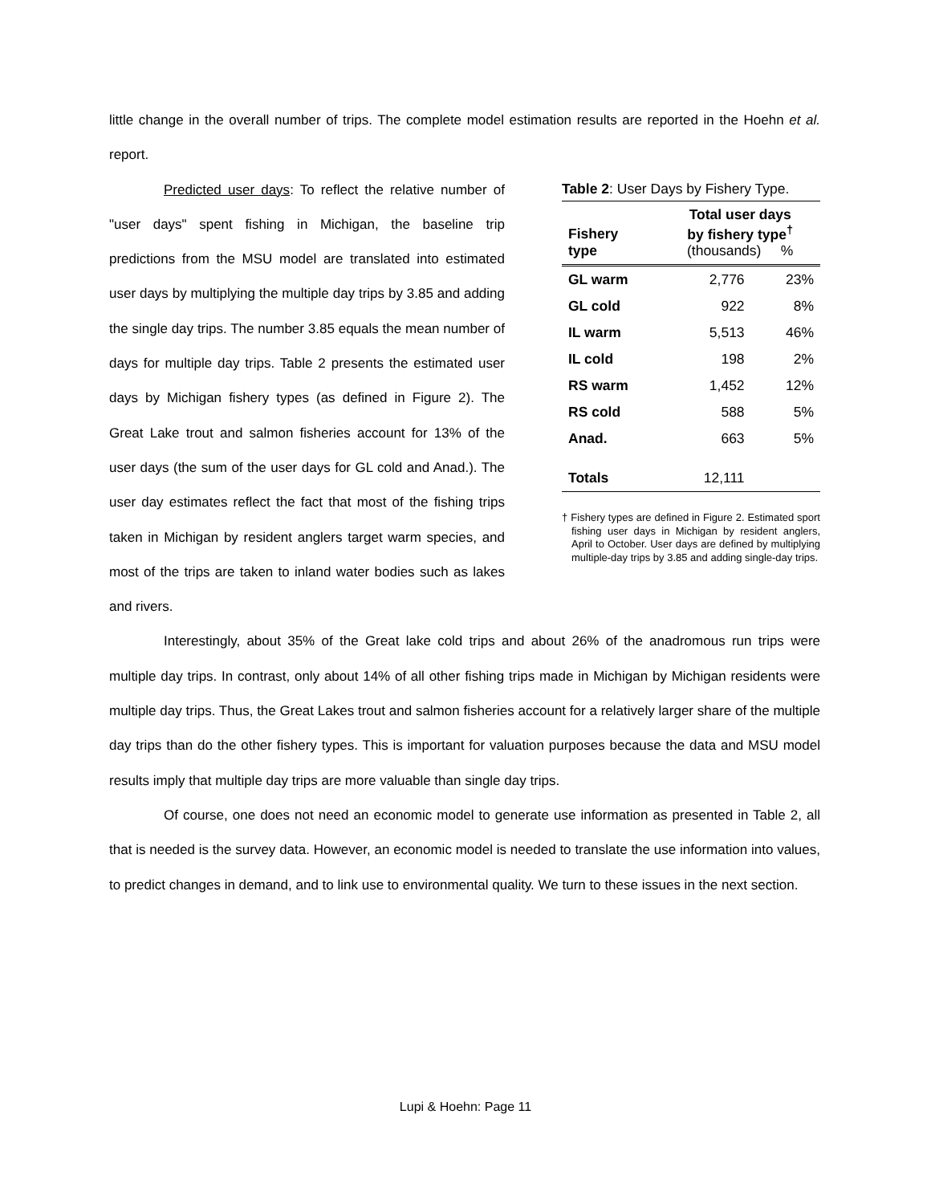little change in the overall number of trips. The complete model estimation results are reported in the Hoehn et al. report.
Predicted user days: To reflect the relative number of "user days" spent fishing in Michigan, the baseline trip predictions from the MSU model are translated into estimated user days by multiplying the multiple day trips by 3.85 and adding the single day trips. The number 3.85 equals the mean number of days for multiple day trips. Table 2 presents the estimated user days by Michigan fishery types (as defined in Figure 2). The Great Lake trout and salmon fisheries account for 13% of the user days (the sum of the user days for GL cold and Anad.). The user day estimates reflect the fact that most of the fishing trips taken in Michigan by resident anglers target warm species, and most of the trips are taken to inland water bodies such as lakes and rivers.
Table 2: User Days by Fishery Type.
| Fishery type | Total user days by fishery type<sup>†</sup> (thousands) % | |
| --- | --- | --- |
| GL warm | 2,776 | 23% |
| GL cold | 922 | 8% |
| IL warm | 5,513 | 46% |
| IL cold | 198 | 2% |
| RS warm | 1,452 | 12% |
| RS cold | 588 | 5% |
| Anad. | 663 | 5% |
| Totals | 12,111 | |
† Fishery types are defined in Figure 2. Estimated sport fishing user days in Michigan by resident anglers, April to October. User days are defined by multiplying multiple-day trips by 3.85 and adding single-day trips.
Interestingly, about 35% of the Great lake cold trips and about 26% of the anadromous run trips were multiple day trips. In contrast, only about 14% of all other fishing trips made in Michigan by Michigan residents were multiple day trips. Thus, the Great Lakes trout and salmon fisheries account for a relatively larger share of the multiple day trips than do the other fishery types. This is important for valuation purposes because the data and MSU model results imply that multiple day trips are more valuable than single day trips.
Of course, one does not need an economic model to generate use information as presented in Table 2, all that is needed is the survey data. However, an economic model is needed to translate the use information into values, to predict changes in demand, and to link use to environmental quality. We turn to these issues in the next section.
Lupi & Hoehn: Page 11